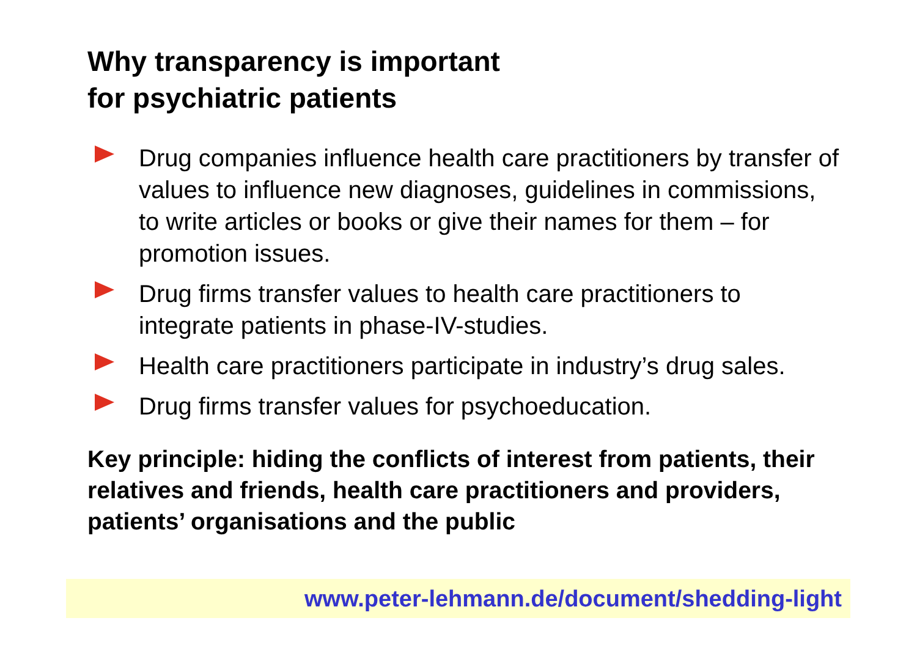Why transparency is important
for psychiatric patients
Drug companies influence health care practitioners by transfer of values to influence new diagnoses, guidelines in commissions, to write articles or books or give their names for them – for promotion issues.
Drug firms transfer values to health care practitioners to integrate patients in phase-IV-studies.
Health care practitioners participate in industry’s drug sales.
Drug firms transfer values for psychoeducation.
Key principle: hiding the conflicts of interest from patients, their relatives and friends, health care practitioners and providers, patients’ organisations and the public
www.peter-lehmann.de/document/shedding-light